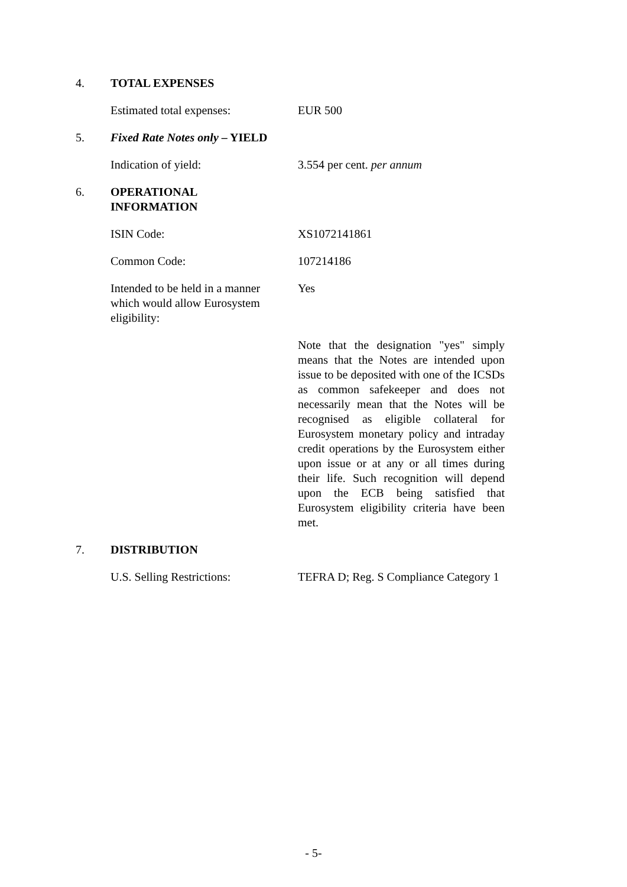4. TOTAL EXPENSES
Estimated total expenses: EUR 500
5. Fixed Rate Notes only – YIELD
Indication of yield: 3.554 per cent. per annum
6. OPERATIONAL INFORMATION
ISIN Code: XS1072141861
Common Code: 107214186
Intended to be held in a manner which would allow Eurosystem eligibility:
Yes
Note that the designation "yes" simply means that the Notes are intended upon issue to be deposited with one of the ICSDs as common safekeeper and does not necessarily mean that the Notes will be recognised as eligible collateral for Eurosystem monetary policy and intraday credit operations by the Eurosystem either upon issue or at any or all times during their life. Such recognition will depend upon the ECB being satisfied that Eurosystem eligibility criteria have been met.
7. DISTRIBUTION
U.S. Selling Restrictions: TEFRA D; Reg. S Compliance Category 1
- 5-